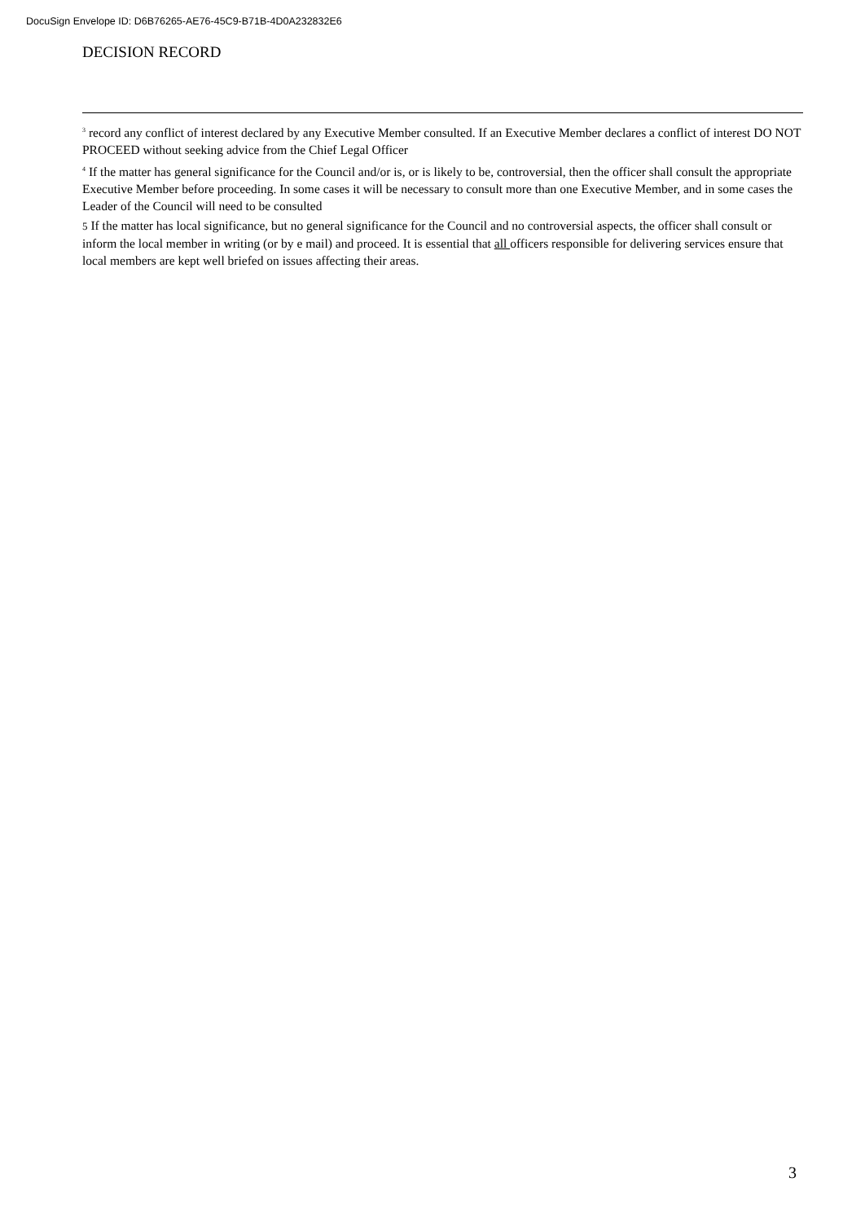DocuSign Envelope ID: D6B76265-AE76-45C9-B71B-4D0A232832E6
DECISION RECORD
<sup>3</sup> record any conflict of interest declared by any Executive Member consulted. If an Executive Member declares a conflict of interest DO NOT PROCEED without seeking advice from the Chief Legal Officer
<sup>4</sup> If the matter has general significance for the Council and/or is, or is likely to be, controversial, then the officer shall consult the appropriate Executive Member before proceeding. In some cases it will be necessary to consult more than one Executive Member, and in some cases the Leader of the Council will need to be consulted
5 If the matter has local significance, but no general significance for the Council and no controversial aspects, the officer shall consult or inform the local member in writing (or by e mail) and proceed. It is essential that all officers responsible for delivering services ensure that local members are kept well briefed on issues affecting their areas.
3